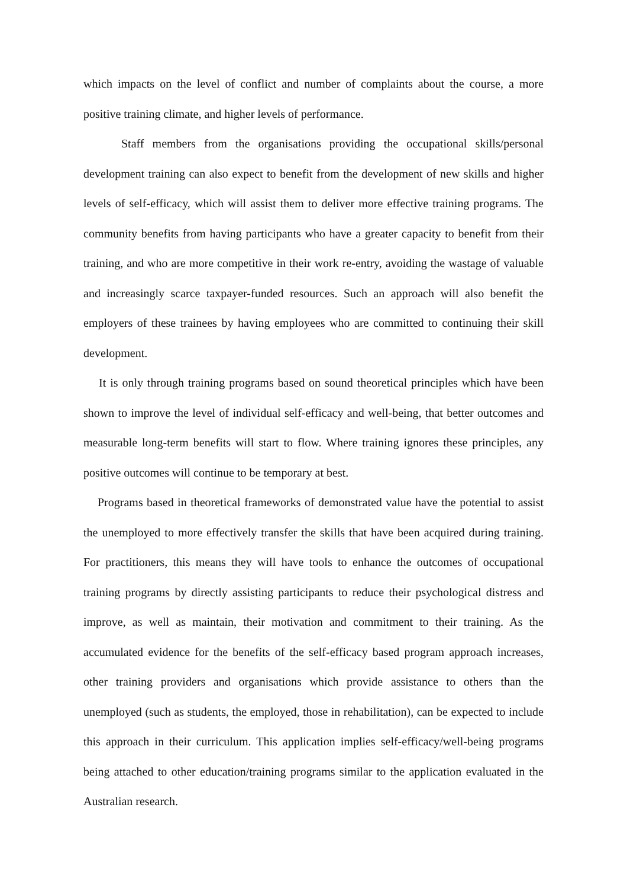which impacts on the level of conflict and number of complaints about the course, a more positive training climate, and higher levels of performance.
Staff members from the organisations providing the occupational skills/personal development training can also expect to benefit from the development of new skills and higher levels of self-efficacy, which will assist them to deliver more effective training programs. The community benefits from having participants who have a greater capacity to benefit from their training, and who are more competitive in their work re-entry, avoiding the wastage of valuable and increasingly scarce taxpayer-funded resources. Such an approach will also benefit the employers of these trainees by having employees who are committed to continuing their skill development.
It is only through training programs based on sound theoretical principles which have been shown to improve the level of individual self-efficacy and well-being, that better outcomes and measurable long-term benefits will start to flow. Where training ignores these principles, any positive outcomes will continue to be temporary at best.
Programs based in theoretical frameworks of demonstrated value have the potential to assist the unemployed to more effectively transfer the skills that have been acquired during training. For practitioners, this means they will have tools to enhance the outcomes of occupational training programs by directly assisting participants to reduce their psychological distress and improve, as well as maintain, their motivation and commitment to their training. As the accumulated evidence for the benefits of the self-efficacy based program approach increases, other training providers and organisations which provide assistance to others than the unemployed (such as students, the employed, those in rehabilitation), can be expected to include this approach in their curriculum. This application implies self-efficacy/well-being programs being attached to other education/training programs similar to the application evaluated in the Australian research.